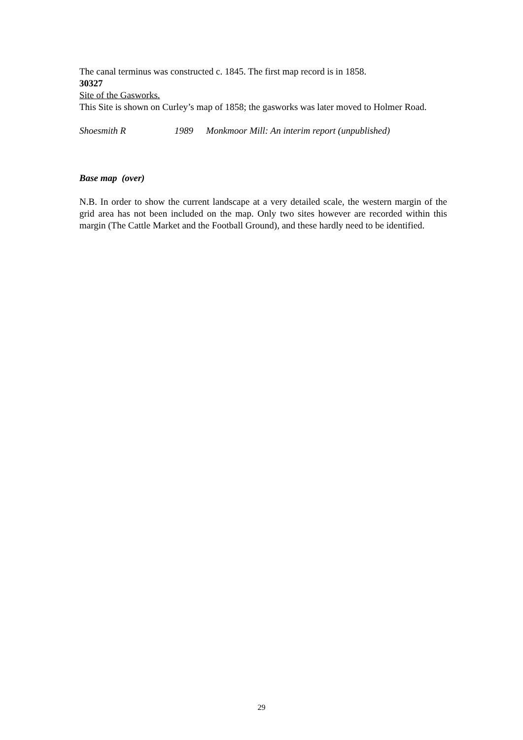The canal terminus was constructed c. 1845. The first map record is in 1858.
30327
Site of the Gasworks.
This Site is shown on Curley’s map of 1858; the gasworks was later moved to Holmer Road.
Shoesmith R 1989 Monkmoor Mill: An interim report (unpublished)
Base map (over)
N.B. In order to show the current landscape at a very detailed scale, the western margin of the grid area has not been included on the map. Only two sites however are recorded within this margin (The Cattle Market and the Football Ground), and these hardly need to be identified.
29